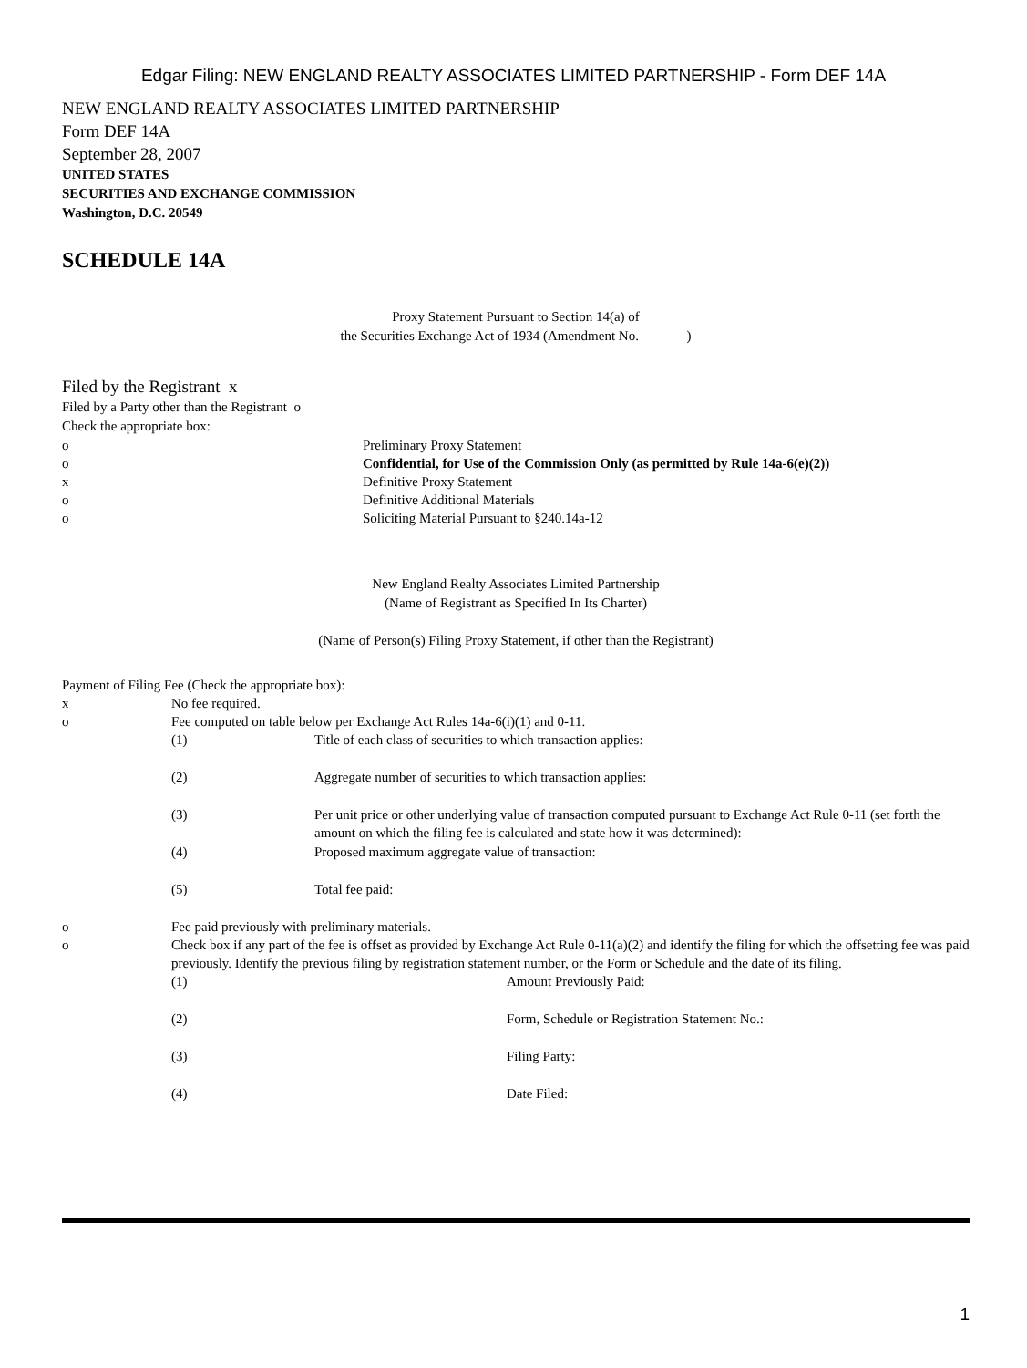Edgar Filing: NEW ENGLAND REALTY ASSOCIATES LIMITED PARTNERSHIP - Form DEF 14A
NEW ENGLAND REALTY ASSOCIATES LIMITED PARTNERSHIP
Form DEF 14A
September 28, 2007
UNITED STATES
SECURITIES AND EXCHANGE COMMISSION
Washington, D.C. 20549
SCHEDULE 14A
Proxy Statement Pursuant to Section 14(a) of
the Securities Exchange Act of 1934 (Amendment No. )
Filed by the Registrant x
Filed by a Party other than the Registrant o
Check the appropriate box:
| o | Preliminary Proxy Statement |
| o | Confidential, for Use of the Commission Only (as permitted by Rule 14a-6(e)(2)) |
| x | Definitive Proxy Statement |
| o | Definitive Additional Materials |
| o | Soliciting Material Pursuant to §240.14a-12 |
New England Realty Associates Limited Partnership
(Name of Registrant as Specified In Its Charter)
(Name of Person(s) Filing Proxy Statement, if other than the Registrant)
Payment of Filing Fee (Check the appropriate box):
| x | No fee required. | |
| o | Fee computed on table below per Exchange Act Rules 14a-6(i)(1) and 0-11. | |
| | (1) | Title of each class of securities to which transaction applies: |
| | (2) | Aggregate number of securities to which transaction applies: |
| | (3) | Per unit price or other underlying value of transaction computed pursuant to Exchange Act Rule 0-11 (set forth the amount on which the filing fee is calculated and state how it was determined): |
| | (4) | Proposed maximum aggregate value of transaction: |
| | (5) | Total fee paid: |
| o | Fee paid previously with preliminary materials. | |
| o | Check box if any part of the fee is offset as provided by Exchange Act Rule 0-11(a)(2) and identify the filing for which the offsetting fee was paid previously. Identify the previous filing by registration statement number, or the Form or Schedule and the date of its filing. | |
| | (1) | Amount Previously Paid: |
| | (2) | Form, Schedule or Registration Statement No.: |
| | (3) | Filing Party: |
| | (4) | Date Filed: |
1